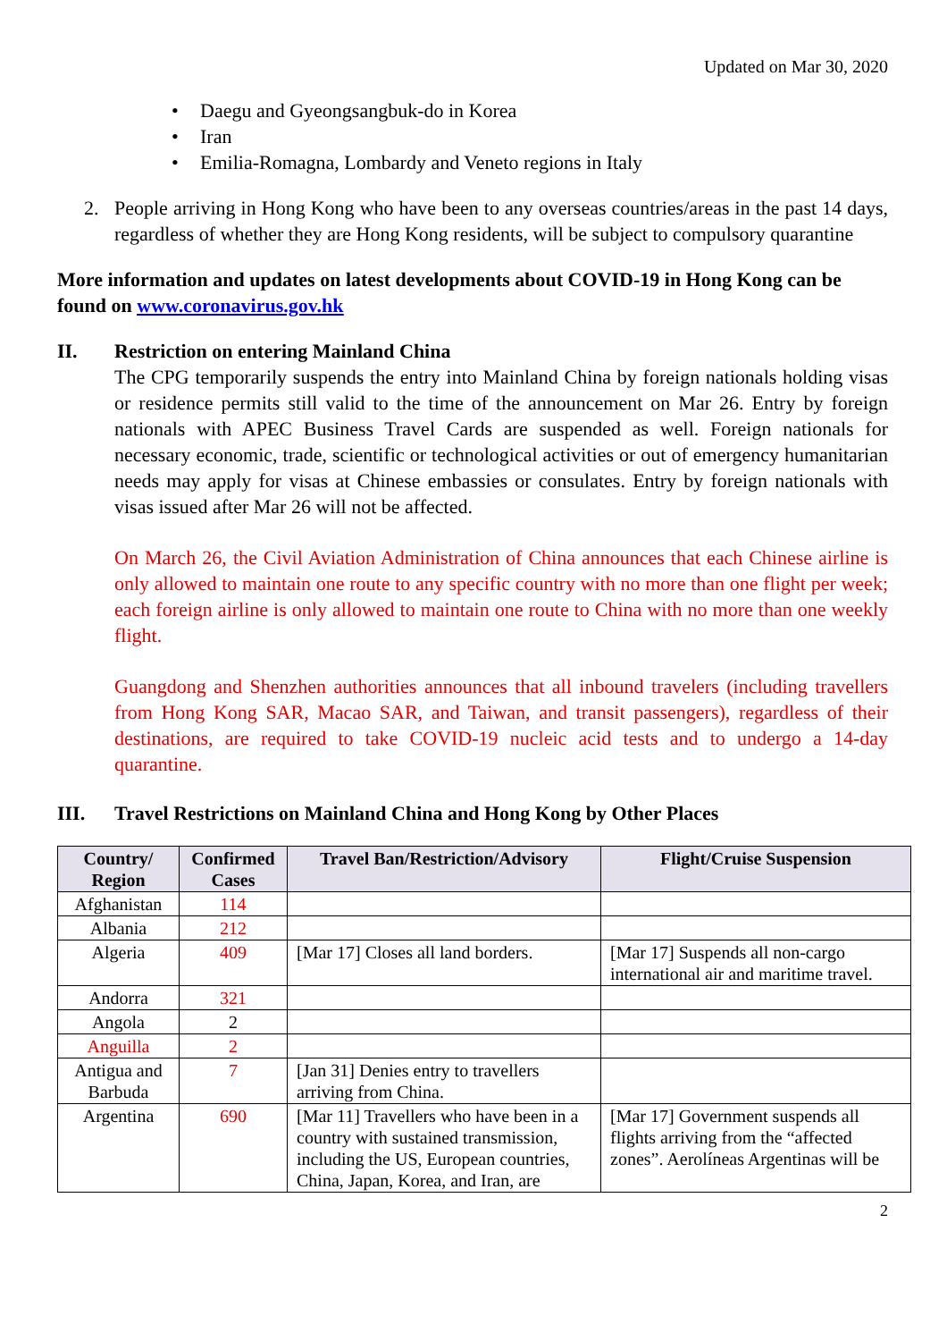Updated on Mar 30, 2020
• Daegu and Gyeongsangbuk-do in Korea
• Iran
• Emilia-Romagna, Lombardy and Veneto regions in Italy
2. People arriving in Hong Kong who have been to any overseas countries/areas in the past 14 days, regardless of whether they are Hong Kong residents, will be subject to compulsory quarantine
More information and updates on latest developments about COVID-19 in Hong Kong can be found on www.coronavirus.gov.hk
II. Restriction on entering Mainland China
The CPG temporarily suspends the entry into Mainland China by foreign nationals holding visas or residence permits still valid to the time of the announcement on Mar 26. Entry by foreign nationals with APEC Business Travel Cards are suspended as well. Foreign nationals for necessary economic, trade, scientific or technological activities or out of emergency humanitarian needs may apply for visas at Chinese embassies or consulates. Entry by foreign nationals with visas issued after Mar 26 will not be affected.
On March 26, the Civil Aviation Administration of China announces that each Chinese airline is only allowed to maintain one route to any specific country with no more than one flight per week; each foreign airline is only allowed to maintain one route to China with no more than one weekly flight.
Guangdong and Shenzhen authorities announces that all inbound travelers (including travellers from Hong Kong SAR, Macao SAR, and Taiwan, and transit passengers), regardless of their destinations, are required to take COVID-19 nucleic acid tests and to undergo a 14-day quarantine.
III. Travel Restrictions on Mainland China and Hong Kong by Other Places
| Country/ Region | Confirmed Cases | Travel Ban/Restriction/Advisory | Flight/Cruise Suspension |
| --- | --- | --- | --- |
| Afghanistan | 114 | | |
| Albania | 212 | | |
| Algeria | 409 | [Mar 17] Closes all land borders. | [Mar 17] Suspends all non-cargo international air and maritime travel. |
| Andorra | 321 | | |
| Angola | 2 | | |
| Anguilla | 2 | | |
| Antigua and Barbuda | 7 | [Jan 31] Denies entry to travellers arriving from China. | |
| Argentina | 690 | [Mar 11] Travellers who have been in a country with sustained transmission, including the US, European countries, China, Japan, Korea, and Iran, are | [Mar 17] Government suspends all flights arriving from the “affected zones”. Aerolíneas Argentinas will be |
2